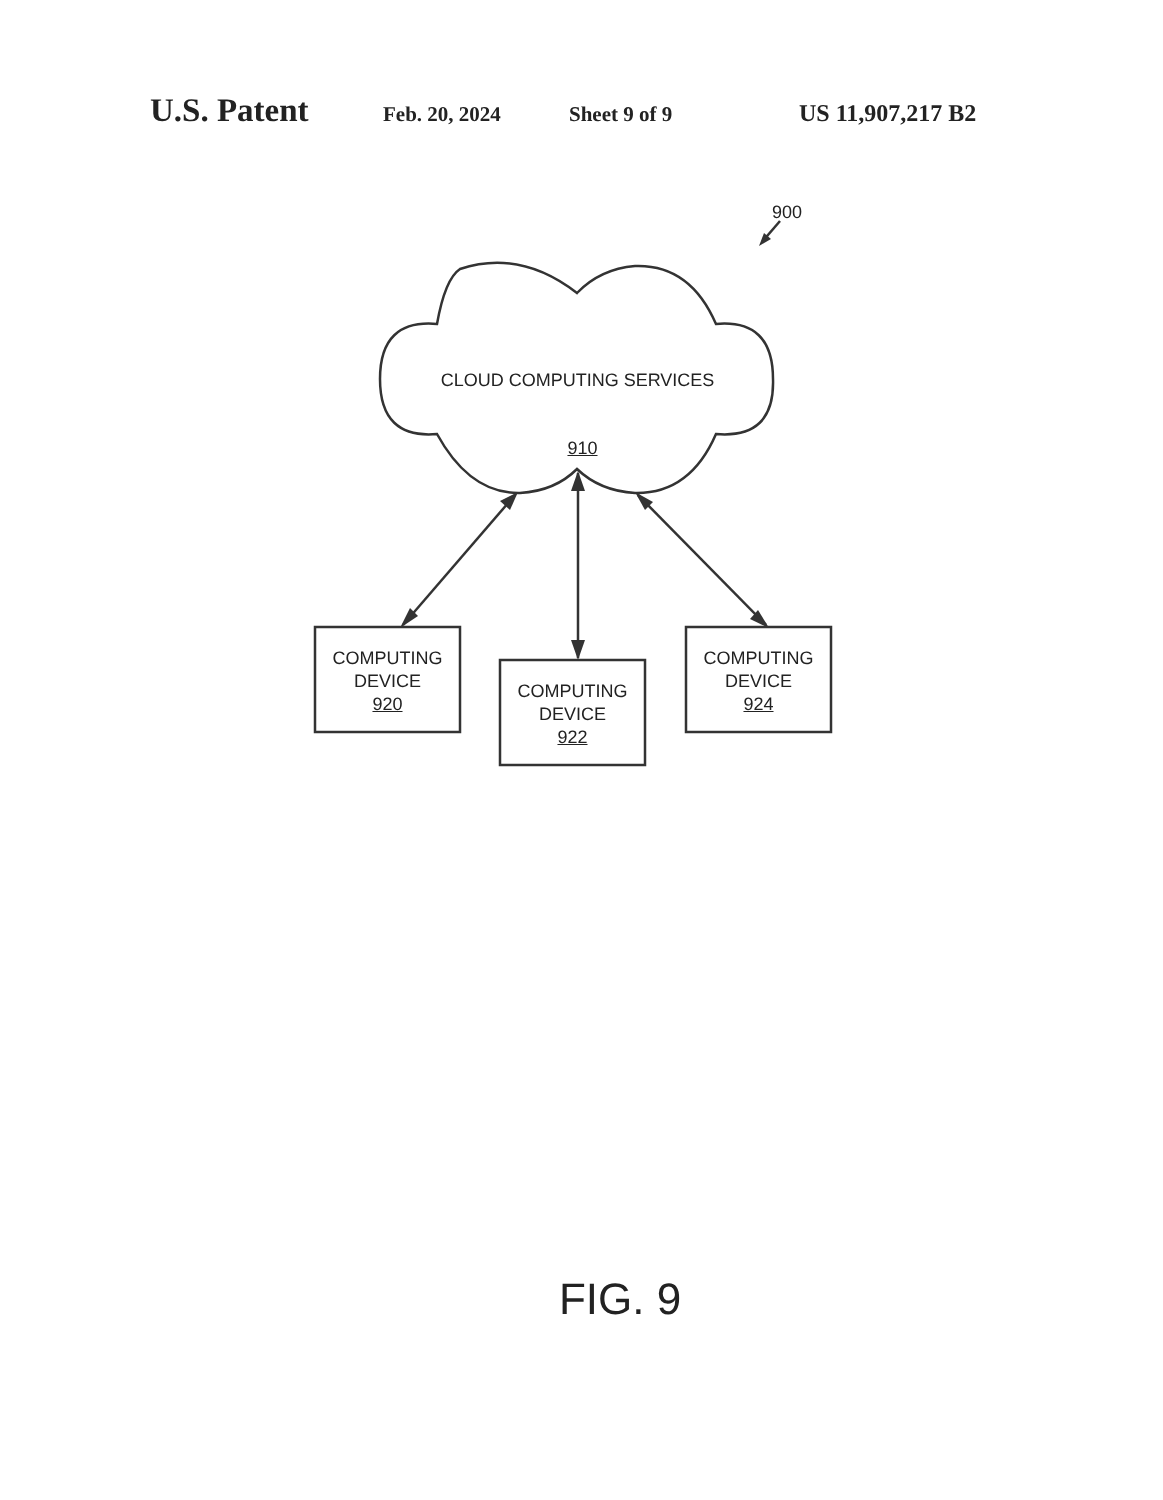U.S. Patent Feb. 20, 2024 Sheet 9 of 9 US 11,907,217 B2
900
CLOUD COMPUTING SERVICES
910
COMPUTING
DEVICE
920
COMPUTING
DEVICE
922
COMPUTING
DEVICE
924
FIG. 9